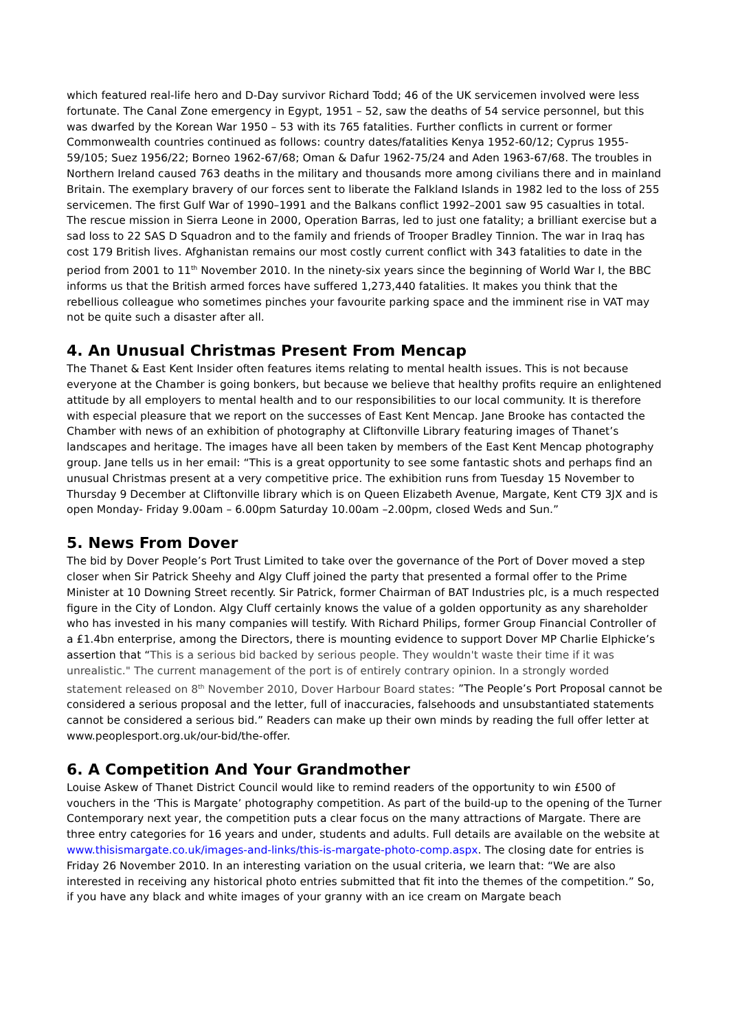which featured real-life hero and D-Day survivor Richard Todd; 46 of the UK servicemen involved were less fortunate. The Canal Zone emergency in Egypt, 1951 – 52, saw the deaths of 54 service personnel, but this was dwarfed by the Korean War 1950 – 53 with its 765 fatalities. Further conflicts in current or former Commonwealth countries continued as follows: country dates/fatalities Kenya 1952-60/12; Cyprus 1955-59/105; Suez 1956/22; Borneo 1962-67/68; Oman & Dafur 1962-75/24 and Aden 1963-67/68. The troubles in Northern Ireland caused 763 deaths in the military and thousands more among civilians there and in mainland Britain. The exemplary bravery of our forces sent to liberate the Falkland Islands in 1982 led to the loss of 255 servicemen. The first Gulf War of 1990–1991 and the Balkans conflict 1992–2001 saw 95 casualties in total. The rescue mission in Sierra Leone in 2000, Operation Barras, led to just one fatality; a brilliant exercise but a sad loss to 22 SAS D Squadron and to the family and friends of Trooper Bradley Tinnion. The war in Iraq has cost 179 British lives. Afghanistan remains our most costly current conflict with 343 fatalities to date in the period from 2001 to 11<sup>th</sup> November 2010. In the ninety-six years since the beginning of World War I, the BBC informs us that the British armed forces have suffered 1,273,440 fatalities. It makes you think that the rebellious colleague who sometimes pinches your favourite parking space and the imminent rise in VAT may not be quite such a disaster after all.
4. An Unusual Christmas Present From Mencap
The Thanet & East Kent Insider often features items relating to mental health issues. This is not because everyone at the Chamber is going bonkers, but because we believe that healthy profits require an enlightened attitude by all employers to mental health and to our responsibilities to our local community. It is therefore with especial pleasure that we report on the successes of East Kent Mencap. Jane Brooke has contacted the Chamber with news of an exhibition of photography at Cliftonville Library featuring images of Thanet’s landscapes and heritage. The images have all been taken by members of the East Kent Mencap photography group. Jane tells us in her email: “This is a great opportunity to see some fantastic shots and perhaps find an unusual Christmas present at a very competitive price. The exhibition runs from Tuesday 15 November to Thursday 9 December at Cliftonville library which is on Queen Elizabeth Avenue, Margate, Kent CT9 3JX and is open Monday- Friday 9.00am – 6.00pm Saturday 10.00am –2.00pm, closed Weds and Sun.”
5. News From Dover
The bid by Dover People’s Port Trust Limited to take over the governance of the Port of Dover moved a step closer when Sir Patrick Sheehy and Algy Cluff joined the party that presented a formal offer to the Prime Minister at 10 Downing Street recently. Sir Patrick, former Chairman of BAT Industries plc, is a much respected figure in the City of London. Algy Cluff certainly knows the value of a golden opportunity as any shareholder who has invested in his many companies will testify. With Richard Philips, former Group Financial Controller of a £1.4bn enterprise, among the Directors, there is mounting evidence to support Dover MP Charlie Elphicke’s assertion that “This is a serious bid backed by serious people. They wouldn't waste their time if it was unrealistic." The current management of the port is of entirely contrary opinion. In a strongly worded statement released on 8<sup>th</sup> November 2010, Dover Harbour Board states: ”The People’s Port Proposal cannot be considered a serious proposal and the letter, full of inaccuracies, falsehoods and unsubstantiated statements cannot be considered a serious bid.” Readers can make up their own minds by reading the full offer letter at www.peoplesport.org.uk/our-bid/the-offer.
6. A Competition And Your Grandmother
Louise Askew of Thanet District Council would like to remind readers of the opportunity to win £500 of vouchers in the ‘This is Margate’ photography competition. As part of the build-up to the opening of the Turner Contemporary next year, the competition puts a clear focus on the many attractions of Margate. There are three entry categories for 16 years and under, students and adults. Full details are available on the website at www.thisismargate.co.uk/images-and-links/this-is-margate-photo-comp.aspx. The closing date for entries is Friday 26 November 2010. In an interesting variation on the usual criteria, we learn that: “We are also interested in receiving any historical photo entries submitted that fit into the themes of the competition.” So, if you have any black and white images of your granny with an ice cream on Margate beach